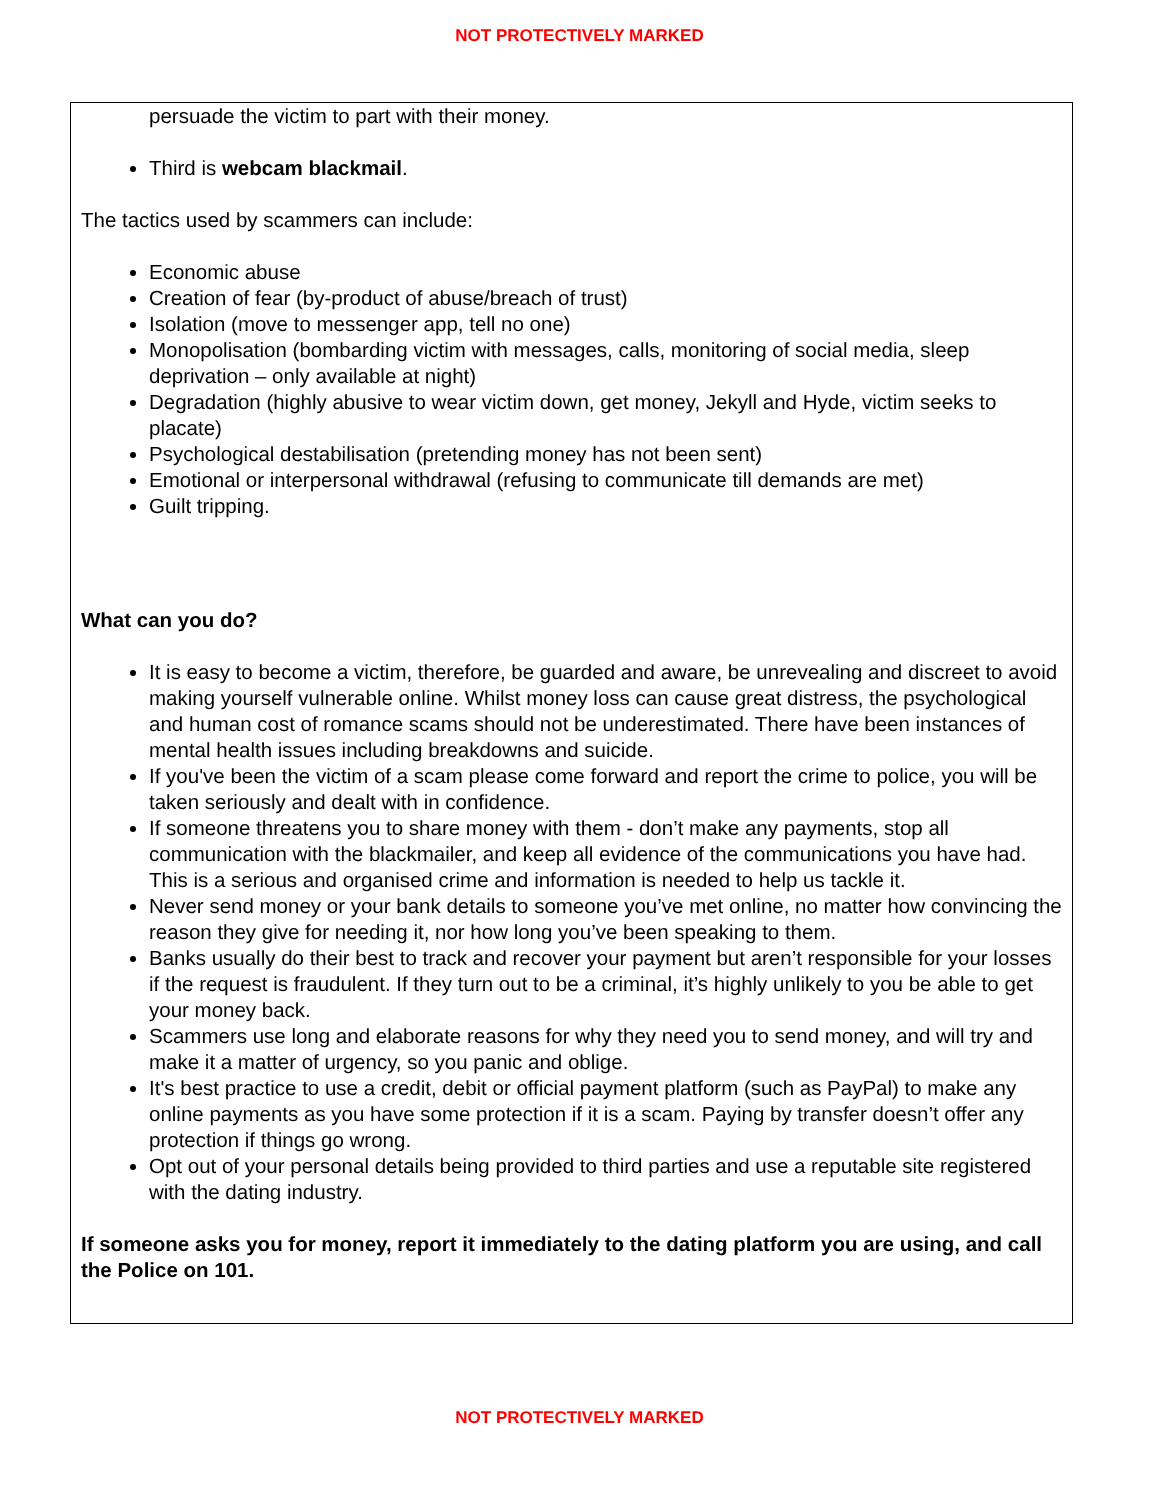NOT PROTECTIVELY MARKED
persuade the victim to part with their money.
Third is webcam blackmail.
The tactics used by scammers can include:
Economic abuse
Creation of fear (by-product of abuse/breach of trust)
Isolation (move to messenger app, tell no one)
Monopolisation (bombarding victim with messages, calls, monitoring of social media, sleep deprivation – only available at night)
Degradation (highly abusive to wear victim down, get money, Jekyll and Hyde, victim seeks to placate)
Psychological destabilisation (pretending money has not been sent)
Emotional or interpersonal withdrawal (refusing to communicate till demands are met)
Guilt tripping.
What can you do?
It is easy to become a victim, therefore, be guarded and aware, be unrevealing and discreet to avoid making yourself vulnerable online. Whilst money loss can cause great distress, the psychological and human cost of romance scams should not be underestimated. There have been instances of mental health issues including breakdowns and suicide.
If you've been the victim of a scam please come forward and report the crime to police, you will be taken seriously and dealt with in confidence.
If someone threatens you to share money with them - don’t make any payments, stop all communication with the blackmailer, and keep all evidence of the communications you have had. This is a serious and organised crime and information is needed to help us tackle it.
Never send money or your bank details to someone you’ve met online, no matter how convincing the reason they give for needing it, nor how long you’ve been speaking to them.
Banks usually do their best to track and recover your payment but aren’t responsible for your losses if the request is fraudulent. If they turn out to be a criminal, it’s highly unlikely to you be able to get your money back.
Scammers use long and elaborate reasons for why they need you to send money, and will try and make it a matter of urgency, so you panic and oblige.
It's best practice to use a credit, debit or official payment platform (such as PayPal) to make any online payments as you have some protection if it is a scam. Paying by transfer doesn’t offer any protection if things go wrong.
Opt out of your personal details being provided to third parties and use a reputable site registered with the dating industry.
If someone asks you for money, report it immediately to the dating platform you are using, and call the Police on 101.
NOT PROTECTIVELY MARKED